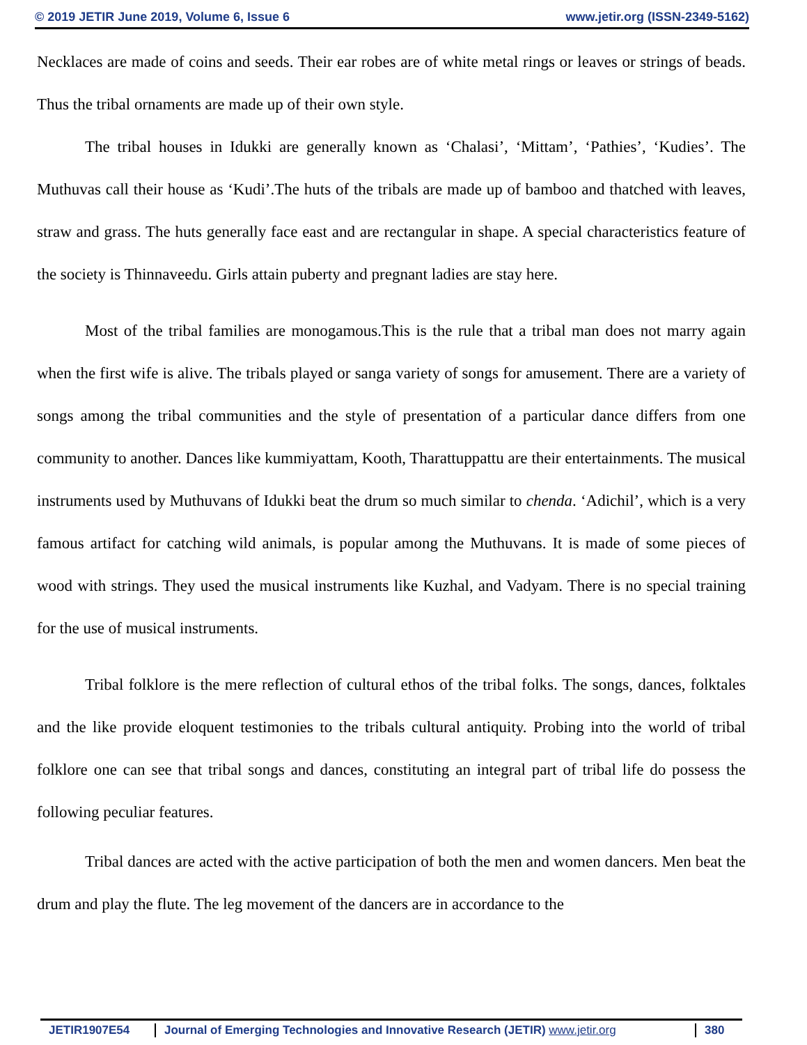© 2019 JETIR June 2019, Volume 6, Issue 6 www.jetir.org (ISSN-2349-5162)
Necklaces are made of coins and seeds. Their ear robes are of white metal rings or leaves or strings of beads. Thus the tribal ornaments are made up of their own style.
The tribal houses in Idukki are generally known as ‘Chalasi’, ‘Mittam’, ‘Pathies’, ‘Kudies’. The Muthuvas call their house as ‘Kudi’.The huts of the tribals are made up of bamboo and thatched with leaves, straw and grass. The huts generally face east and are rectangular in shape. A special characteristics feature of the society is Thinnaveedu. Girls attain puberty and pregnant ladies are stay here.
Most of the tribal families are monogamous.This is the rule that a tribal man does not marry again when the first wife is alive. The tribals played or sanga variety of songs for amusement. There are a variety of songs among the tribal communities and the style of presentation of a particular dance differs from one community to another. Dances like kummiyattam, Kooth, Tharattuppattu are their entertainments. The musical instruments used by Muthuvans of Idukki beat the drum so much similar to chenda. ‘Adichil’, which is a very famous artifact for catching wild animals, is popular among the Muthuvans. It is made of some pieces of wood with strings. They used the musical instruments like Kuzhal, and Vadyam. There is no special training for the use of musical instruments.
Tribal folklore is the mere reflection of cultural ethos of the tribal folks. The songs, dances, folktales and the like provide eloquent testimonies to the tribals cultural antiquity. Probing into the world of tribal folklore one can see that tribal songs and dances, constituting an integral part of tribal life do possess the following peculiar features.
Tribal dances are acted with the active participation of both the men and women dancers. Men beat the drum and play the flute. The leg movement of the dancers are in accordance to the
JETIR1907E54 Journal of Emerging Technologies and Innovative Research (JETIR) www.jetir.org 380